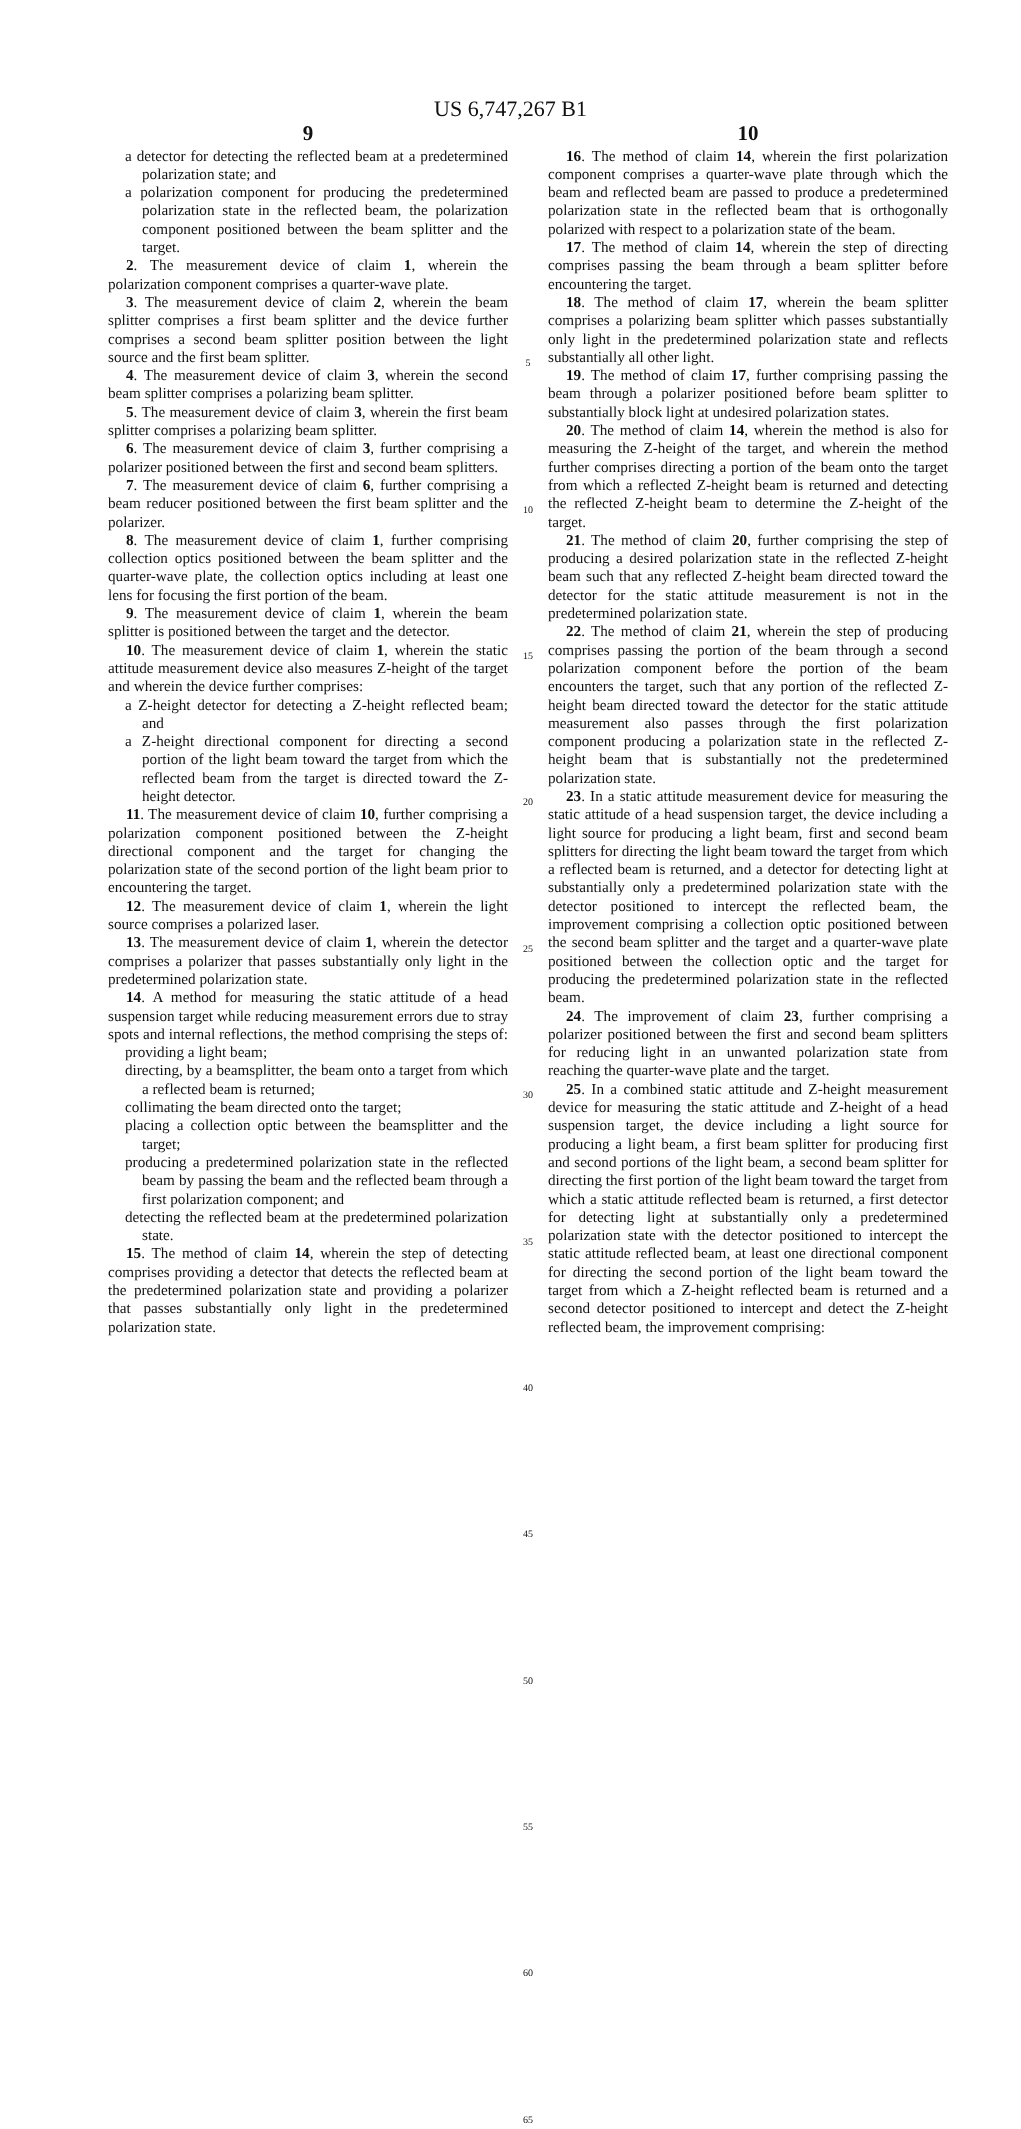US 6,747,267 B1
9
a detector for detecting the reflected beam at a predetermined polarization state; and
a polarization component for producing the predetermined polarization state in the reflected beam, the polarization component positioned between the beam splitter and the target.
2. The measurement device of claim 1, wherein the polarization component comprises a quarter-wave plate.
3. The measurement device of claim 2, wherein the beam splitter comprises a first beam splitter and the device further comprises a second beam splitter position between the light source and the first beam splitter.
4. The measurement device of claim 3, wherein the second beam splitter comprises a polarizing beam splitter.
5. The measurement device of claim 3, wherein the first beam splitter comprises a polarizing beam splitter.
6. The measurement device of claim 3, further comprising a polarizer positioned between the first and second beam splitters.
7. The measurement device of claim 6, further comprising a beam reducer positioned between the first beam splitter and the polarizer.
8. The measurement device of claim 1, further comprising collection optics positioned between the beam splitter and the quarter-wave plate, the collection optics including at least one lens for focusing the first portion of the beam.
9. The measurement device of claim 1, wherein the beam splitter is positioned between the target and the detector.
10. The measurement device of claim 1, wherein the static attitude measurement device also measures Z-height of the target and wherein the device further comprises:
a Z-height detector for detecting a Z-height reflected beam; and
a Z-height directional component for directing a second portion of the light beam toward the target from which the reflected beam from the target is directed toward the Z-height detector.
11. The measurement device of claim 10, further comprising a polarization component positioned between the Z-height directional component and the target for changing the polarization state of the second portion of the light beam prior to encountering the target.
12. The measurement device of claim 1, wherein the light source comprises a polarized laser.
13. The measurement device of claim 1, wherein the detector comprises a polarizer that passes substantially only light in the predetermined polarization state.
14. A method for measuring the static attitude of a head suspension target while reducing measurement errors due to stray spots and internal reflections, the method comprising the steps of:
providing a light beam;
directing, by a beamsplitter, the beam onto a target from which a reflected beam is returned;
collimating the beam directed onto the target;
placing a collection optic between the beamsplitter and the target;
producing a predetermined polarization state in the reflected beam by passing the beam and the reflected beam through a first polarization component; and
detecting the reflected beam at the predetermined polarization state.
15. The method of claim 14, wherein the step of detecting comprises providing a detector that detects the reflected beam at the predetermined polarization state and providing a polarizer that passes substantially only light in the predetermined polarization state.
5
10
15
20
25
30
35
40
45
50
55
60
65
10
16. The method of claim 14, wherein the first polarization component comprises a quarter-wave plate through which the beam and reflected beam are passed to produce a predetermined polarization state in the reflected beam that is orthogonally polarized with respect to a polarization state of the beam.
17. The method of claim 14, wherein the step of directing comprises passing the beam through a beam splitter before encountering the target.
18. The method of claim 17, wherein the beam splitter comprises a polarizing beam splitter which passes substantially only light in the predetermined polarization state and reflects substantially all other light.
19. The method of claim 17, further comprising passing the beam through a polarizer positioned before beam splitter to substantially block light at undesired polarization states.
20. The method of claim 14, wherein the method is also for measuring the Z-height of the target, and wherein the method further comprises directing a portion of the beam onto the target from which a reflected Z-height beam is returned and detecting the reflected Z-height beam to determine the Z-height of the target.
21. The method of claim 20, further comprising the step of producing a desired polarization state in the reflected Z-height beam such that any reflected Z-height beam directed toward the detector for the static attitude measurement is not in the predetermined polarization state.
22. The method of claim 21, wherein the step of producing comprises passing the portion of the beam through a second polarization component before the portion of the beam encounters the target, such that any portion of the reflected Z-height beam directed toward the detector for the static attitude measurement also passes through the first polarization component producing a polarization state in the reflected Z-height beam that is substantially not the predetermined polarization state.
23. In a static attitude measurement device for measuring the static attitude of a head suspension target, the device including a light source for producing a light beam, first and second beam splitters for directing the light beam toward the target from which a reflected beam is returned, and a detector for detecting light at substantially only a predetermined polarization state with the detector positioned to intercept the reflected beam, the improvement comprising a collection optic positioned between the second beam splitter and the target and a quarter-wave plate positioned between the collection optic and the target for producing the predetermined polarization state in the reflected beam.
24. The improvement of claim 23, further comprising a polarizer positioned between the first and second beam splitters for reducing light in an unwanted polarization state from reaching the quarter-wave plate and the target.
25. In a combined static attitude and Z-height measurement device for measuring the static attitude and Z-height of a head suspension target, the device including a light source for producing a light beam, a first beam splitter for producing first and second portions of the light beam, a second beam splitter for directing the first portion of the light beam toward the target from which a static attitude reflected beam is returned, a first detector for detecting light at substantially only a predetermined polarization state with the detector positioned to intercept the static attitude reflected beam, at least one directional component for directing the second portion of the light beam toward the target from which a Z-height reflected beam is returned and a second detector positioned to intercept and detect the Z-height reflected beam, the improvement comprising: